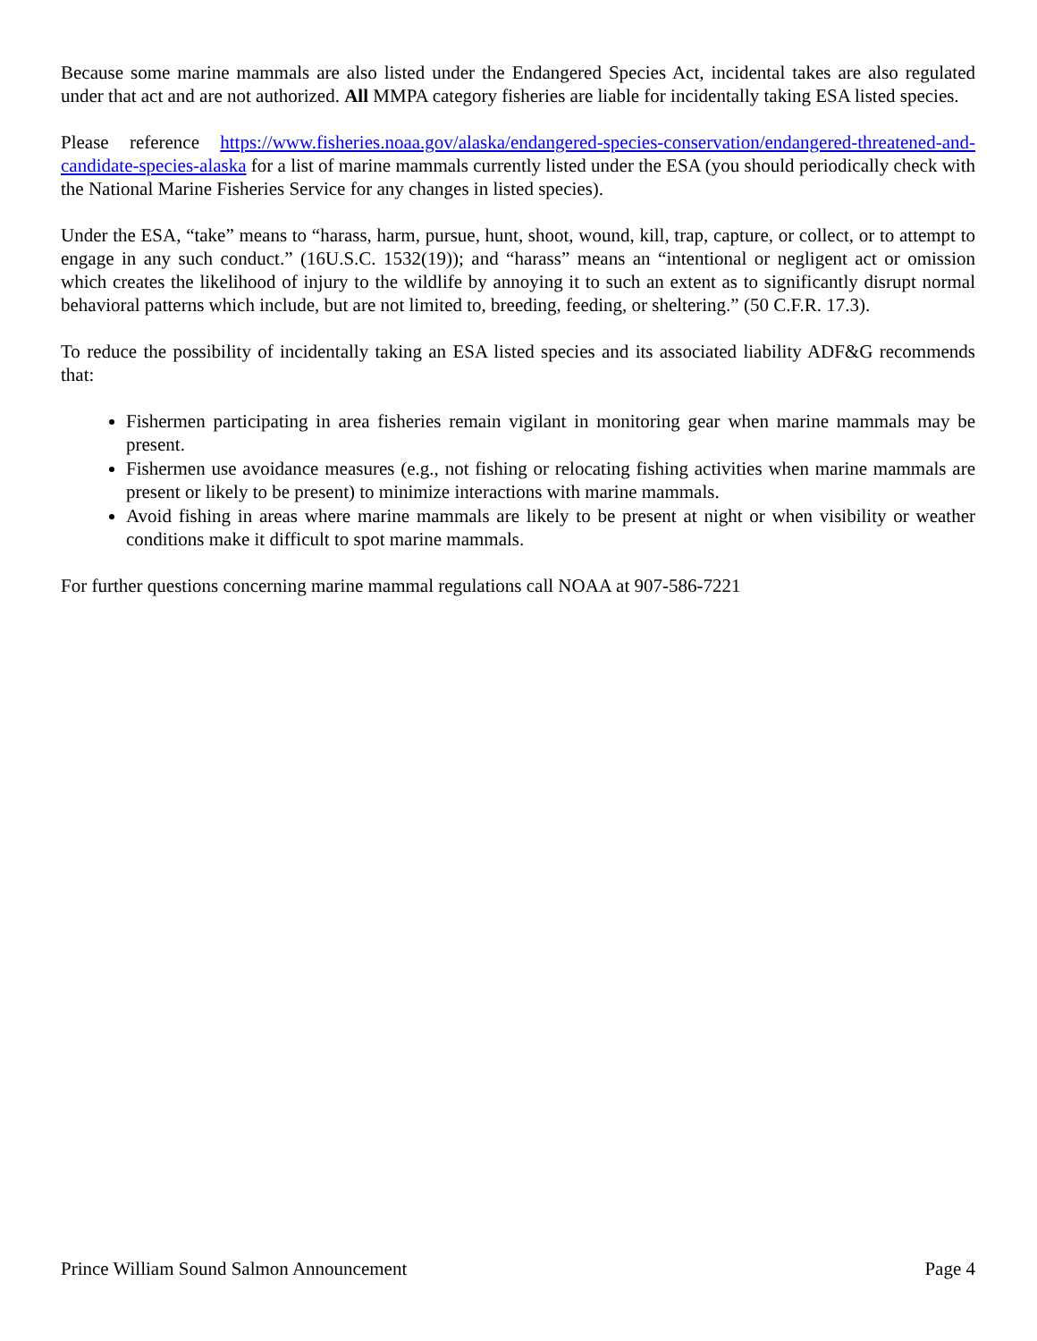Because some marine mammals are also listed under the Endangered Species Act, incidental takes are also regulated under that act and are not authorized. All MMPA category fisheries are liable for incidentally taking ESA listed species.
Please reference https://www.fisheries.noaa.gov/alaska/endangered-species-conservation/endangered-threatened-and-candidate-species-alaska for a list of marine mammals currently listed under the ESA (you should periodically check with the National Marine Fisheries Service for any changes in listed species).
Under the ESA, “take” means to “harass, harm, pursue, hunt, shoot, wound, kill, trap, capture, or collect, or to attempt to engage in any such conduct.” (16U.S.C. 1532(19)); and “harass” means an “intentional or negligent act or omission which creates the likelihood of injury to the wildlife by annoying it to such an extent as to significantly disrupt normal behavioral patterns which include, but are not limited to, breeding, feeding, or sheltering.” (50 C.F.R. 17.3).
To reduce the possibility of incidentally taking an ESA listed species and its associated liability ADF&G recommends that:
Fishermen participating in area fisheries remain vigilant in monitoring gear when marine mammals may be present.
Fishermen use avoidance measures (e.g., not fishing or relocating fishing activities when marine mammals are present or likely to be present) to minimize interactions with marine mammals.
Avoid fishing in areas where marine mammals are likely to be present at night or when visibility or weather conditions make it difficult to spot marine mammals.
For further questions concerning marine mammal regulations call NOAA at 907-586-7221
Prince William Sound Salmon Announcement Page 4